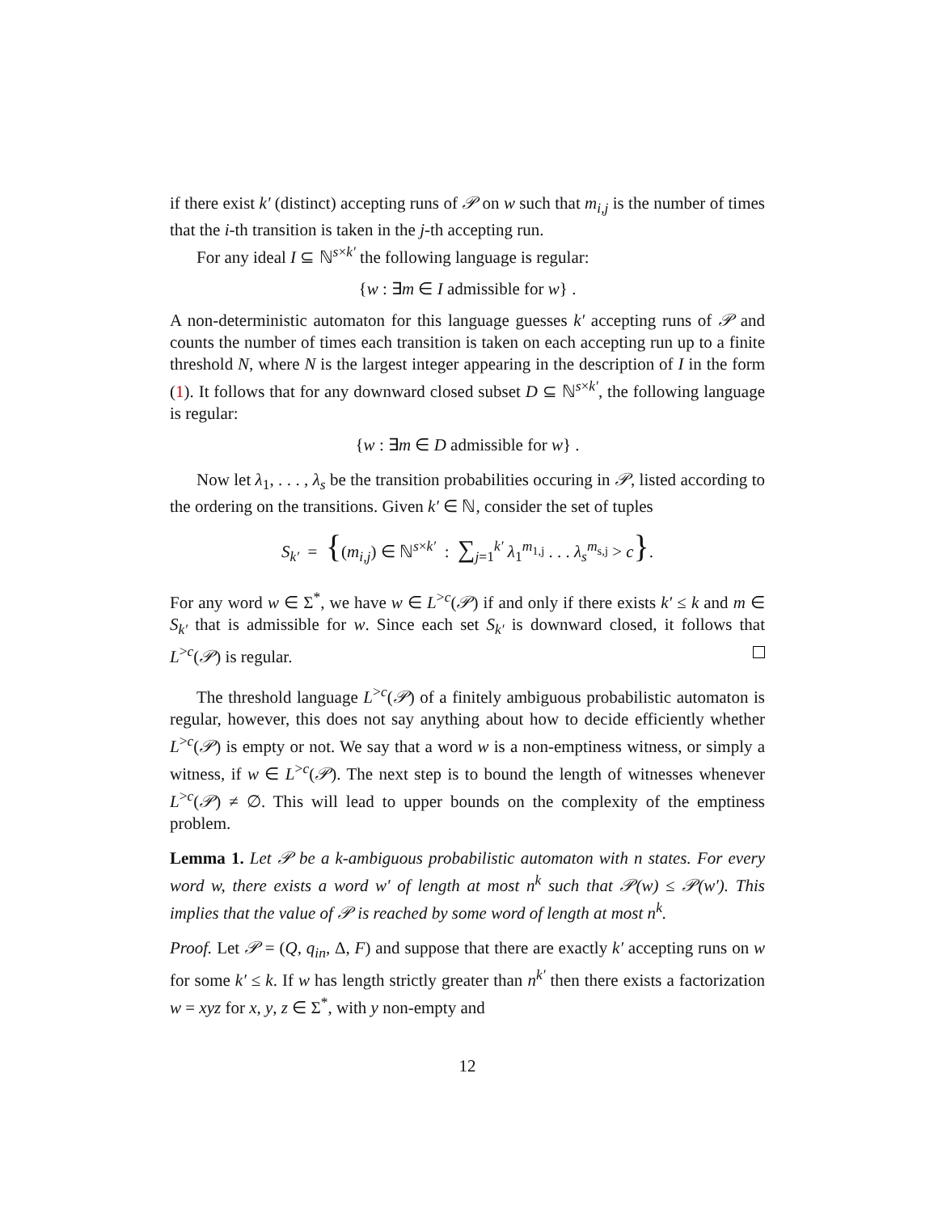if there exist k′ (distinct) accepting runs of 𝒫 on w such that m<sub>i,j</sub> is the number of times that the i-th transition is taken in the j-th accepting run.
For any ideal I ⊆ ℕ<sup>s×k′</sup> the following language is regular:
{w : ∃m ∈ I admissible for w} .
A non-deterministic automaton for this language guesses k′ accepting runs of 𝒫 and counts the number of times each transition is taken on each accepting run up to a finite threshold N, where N is the largest integer appearing in the description of I in the form (1). It follows that for any downward closed subset D ⊆ ℕ<sup>s×k′</sup>, the following language is regular:
{w : ∃m ∈ D admissible for w} .
Now let λ<sub>1</sub>, . . . , λ<sub>s</sub> be the transition probabilities occuring in 𝒫, listed according to the ordering on the transitions. Given k′ ∈ ℕ, consider the set of tuples
S<sub>k′</sub> = {(m<sub>i,j</sub>) ∈ ℕ<sup>s×k′</sup> : ∑<sub>j=1</sub><sup>k′</sup> λ<sub>1</sub><sup>m<sub>1,j</sub></sup> . . . λ<sub>s</sub><sup>m<sub>s,j</sub></sup> > c}.
For any word w ∈ Σ<sup>*</sup>, we have w ∈ L<sup>>c</sup>(𝒫) if and only if there exists k′ ≤ k and m ∈ S<sub>k′</sub> that is admissible for w. Since each set S<sub>k′</sub> is downward closed, it follows that L<sup>>c</sup>(𝒫) is regular.
The threshold language L<sup>>c</sup>(𝒫) of a finitely ambiguous probabilistic automaton is regular, however, this does not say anything about how to decide efficiently whether L<sup>>c</sup>(𝒫) is empty or not. We say that a word w is a non-emptiness witness, or simply a witness, if w ∈ L<sup>>c</sup>(𝒫). The next step is to bound the length of witnesses whenever L<sup>>c</sup>(𝒫) ≠ ∅. This will lead to upper bounds on the complexity of the emptiness problem.
Lemma 1. Let 𝒫 be a k-ambiguous probabilistic automaton with n states. For every word w, there exists a word w′ of length at most n<sup>k</sup> such that 𝒫(w) ≤ 𝒫(w′). This implies that the value of 𝒫 is reached by some word of length at most n<sup>k</sup>.
Proof. Let 𝒫 = (Q, q<sub>in</sub>, Δ, F) and suppose that there are exactly k′ accepting runs on w for some k′ ≤ k. If w has length strictly greater than n<sup>k′</sup> then there exists a factorization w = xyz for x, y, z ∈ Σ<sup>*</sup>, with y non-empty and
12